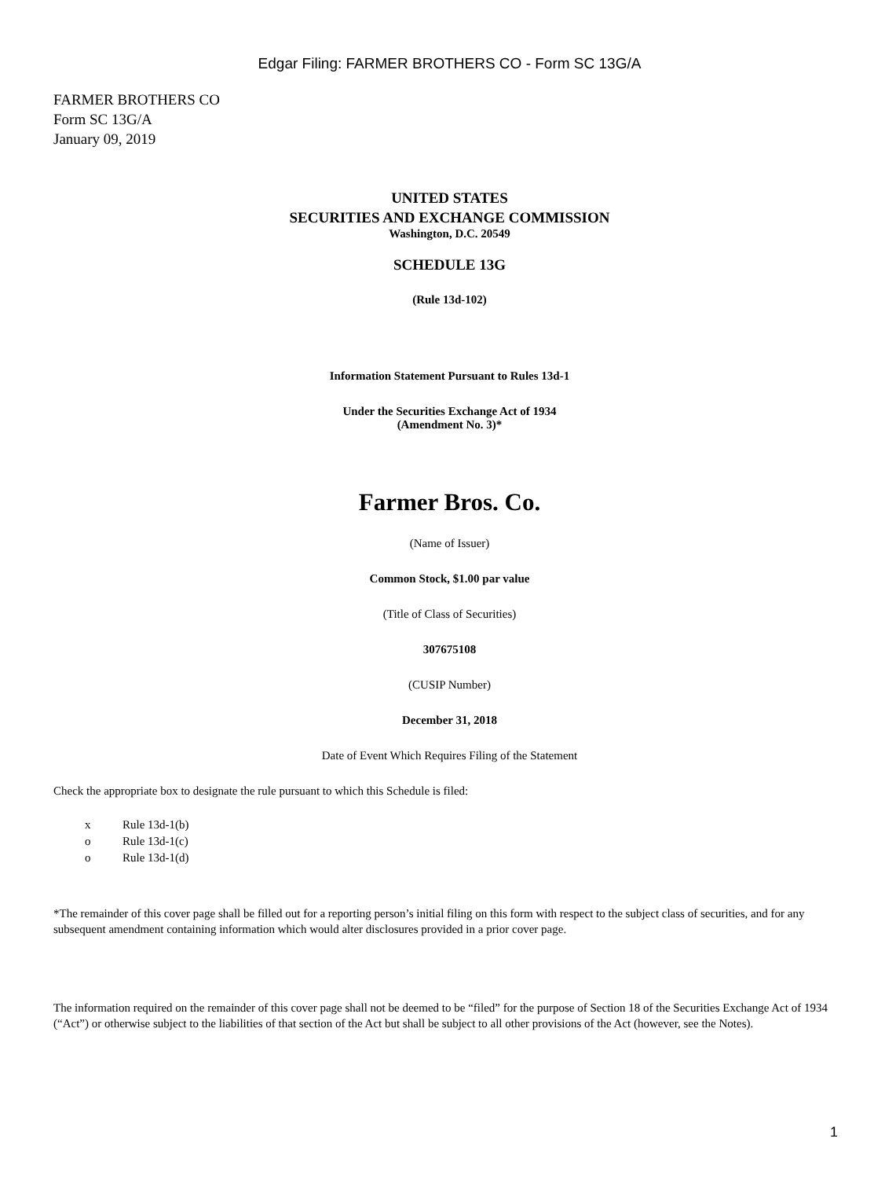Edgar Filing: FARMER BROTHERS CO - Form SC 13G/A
FARMER BROTHERS CO
Form SC 13G/A
January 09, 2019
UNITED STATES
SECURITIES AND EXCHANGE COMMISSION
Washington, D.C. 20549
SCHEDULE 13G
(Rule 13d-102)
Information Statement Pursuant to Rules 13d-1
Under the Securities Exchange Act of 1934
(Amendment No. 3)*
Farmer Bros. Co.
(Name of Issuer)
Common Stock, $1.00 par value
(Title of Class of Securities)
307675108
(CUSIP Number)
December 31, 2018
Date of Event Which Requires Filing of the Statement
Check the appropriate box to designate the rule pursuant to which this Schedule is filed:
x Rule 13d-1(b)
o Rule 13d-1(c)
o Rule 13d-1(d)
*The remainder of this cover page shall be filled out for a reporting person’s initial filing on this form with respect to the subject class of securities, and for any subsequent amendment containing information which would alter disclosures provided in a prior cover page.
The information required on the remainder of this cover page shall not be deemed to be “filed” for the purpose of Section 18 of the Securities Exchange Act of 1934 (“Act”) or otherwise subject to the liabilities of that section of the Act but shall be subject to all other provisions of the Act (however, see the Notes).
1